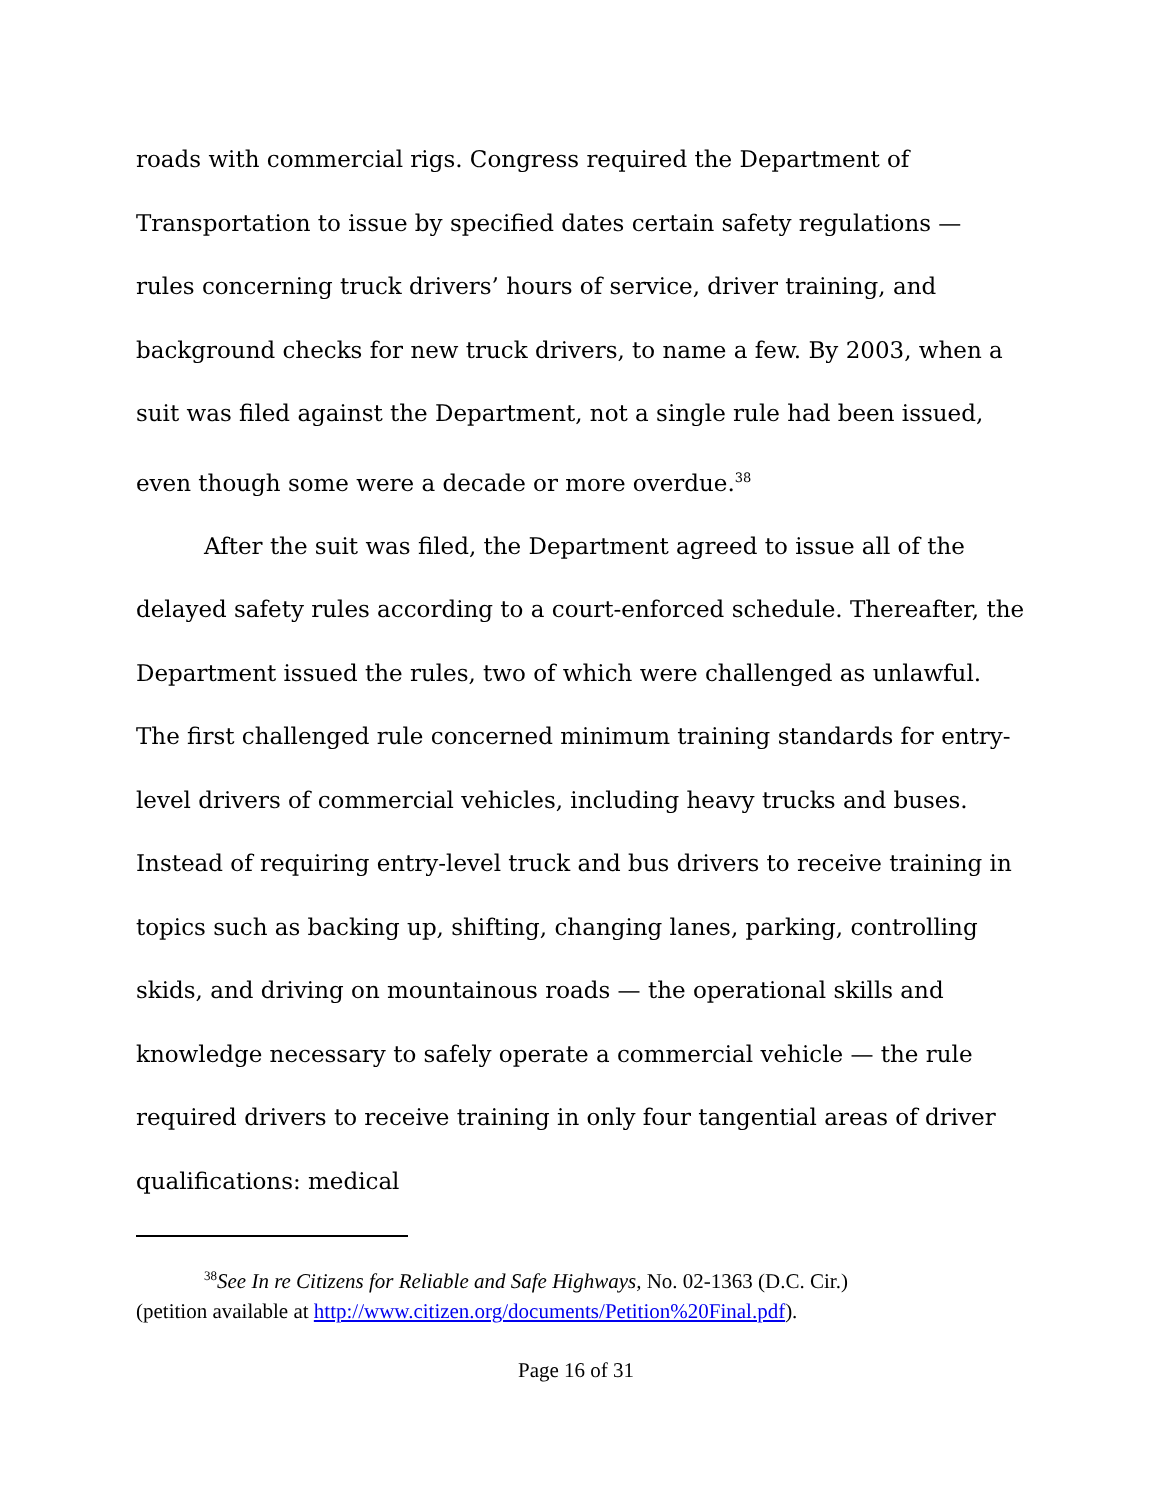roads with commercial rigs. Congress required the Department of Transportation to issue by specified dates certain safety regulations — rules concerning truck drivers’ hours of service, driver training, and background checks for new truck drivers, to name a few. By 2003, when a suit was filed against the Department, not a single rule had been issued, even though some were a decade or more overdue.<sup>38</sup>
After the suit was filed, the Department agreed to issue all of the delayed safety rules according to a court-enforced schedule. Thereafter, the Department issued the rules, two of which were challenged as unlawful. The first challenged rule concerned minimum training standards for entry-level drivers of commercial vehicles, including heavy trucks and buses. Instead of requiring entry-level truck and bus drivers to receive training in topics such as backing up, shifting, changing lanes, parking, controlling skids, and driving on mountainous roads — the operational skills and knowledge necessary to safely operate a commercial vehicle — the rule required drivers to receive training in only four tangential areas of driver qualifications: medical
<sup>38</sup> See In re Citizens for Reliable and Safe Highways, No. 02-1363 (D.C. Cir.)
(petition available at http://www.citizen.org/documents/Petition%20Final.pdf).
Page 16 of 31